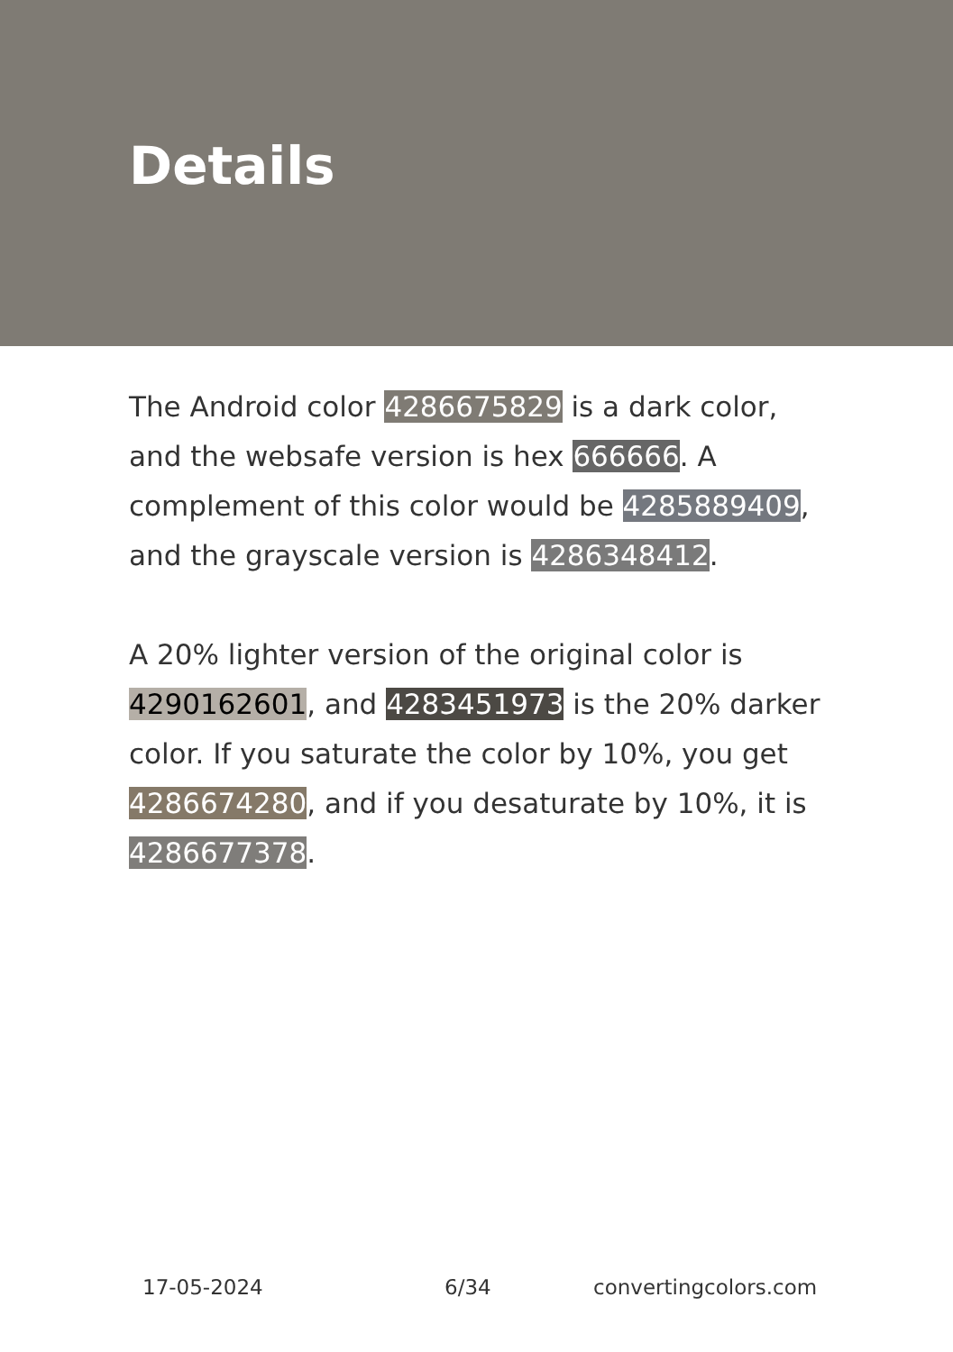Details
The Android color 4286675829 is a dark color, and the websafe version is hex 666666. A complement of this color would be 4285889409, and the grayscale version is 4286348412.
A 20% lighter version of the original color is 4290162601, and 4283451973 is the 20% darker color. If you saturate the color by 10%, you get 4286674280, and if you desaturate by 10%, it is 4286677378.
17-05-2024 6/34 convertingcolors.com